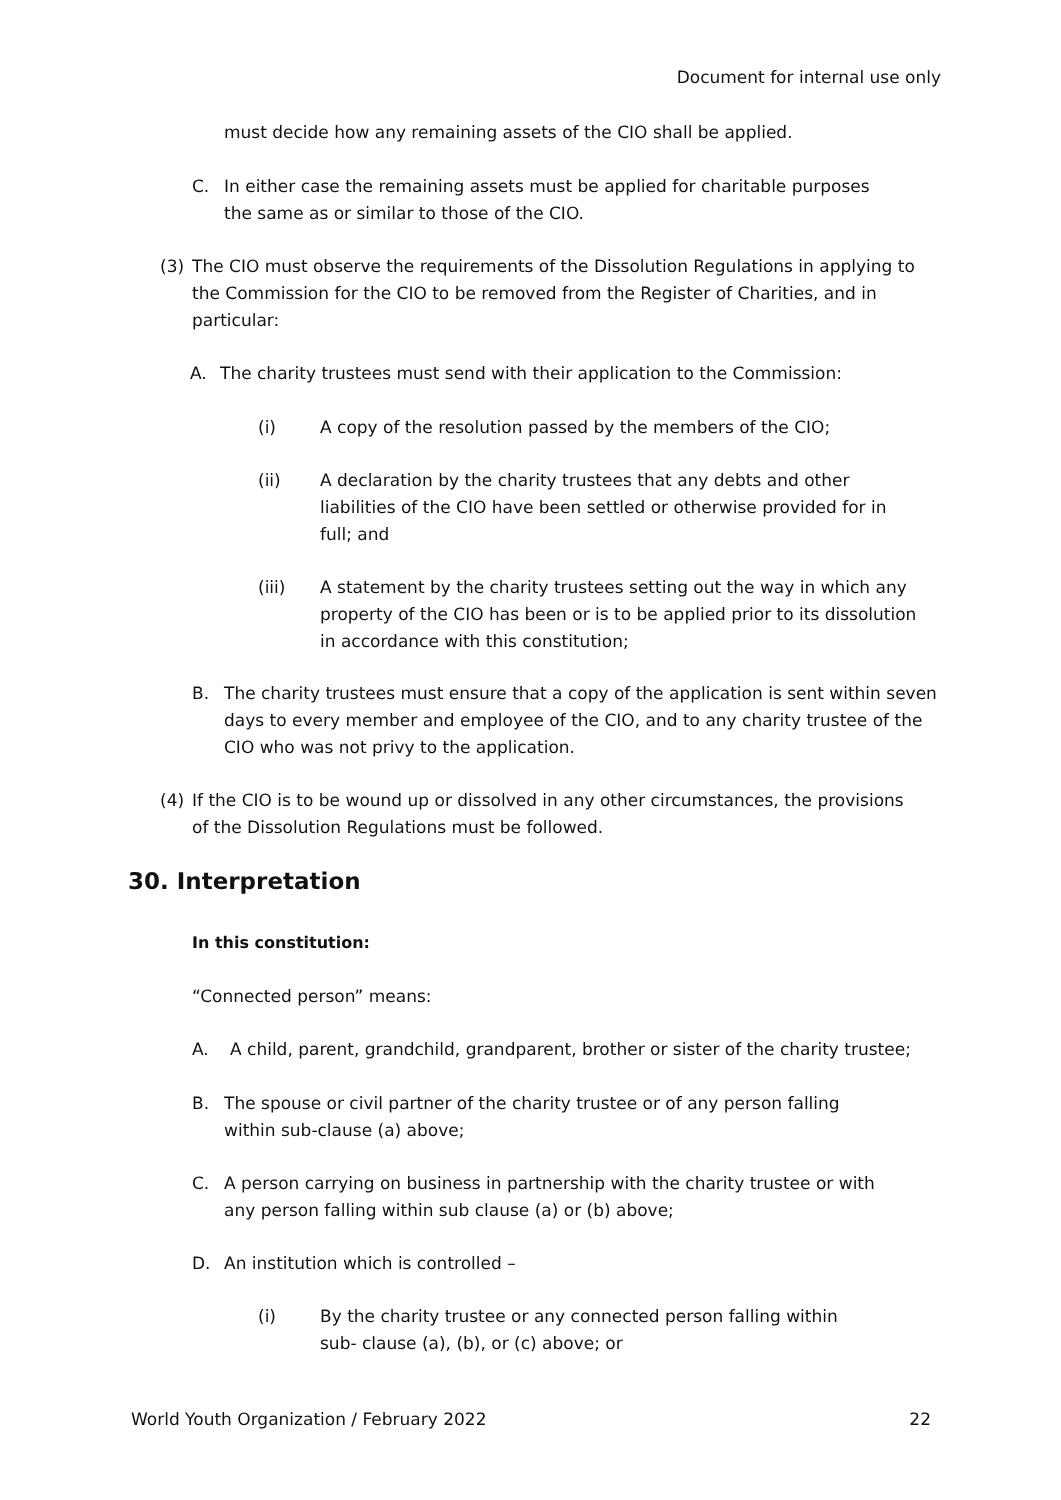Document for internal use only
must decide how any remaining assets of the CIO shall be applied.
C. In either case the remaining assets must be applied for charitable purposes the same as or similar to those of the CIO.
(3) The CIO must observe the requirements of the Dissolution Regulations in applying to the Commission for the CIO to be removed from the Register of Charities, and in particular:
A. The charity trustees must send with their application to the Commission:
(i) A copy of the resolution passed by the members of the CIO;
(ii) A declaration by the charity trustees that any debts and other liabilities of the CIO have been settled or otherwise provided for in full; and
(iii) A statement by the charity trustees setting out the way in which any property of the CIO has been or is to be applied prior to its dissolution in accordance with this constitution;
B. The charity trustees must ensure that a copy of the application is sent within seven days to every member and employee of the CIO, and to any charity trustee of the CIO who was not privy to the application.
(4) If the CIO is to be wound up or dissolved in any other circumstances, the provisions of the Dissolution Regulations must be followed.
30. Interpretation
In this constitution:
“Connected person” means:
A. A child, parent, grandchild, grandparent, brother or sister of the charity trustee;
B. The spouse or civil partner of the charity trustee or of any person falling within sub-clause (a) above;
C. A person carrying on business in partnership with the charity trustee or with any person falling within sub clause (a) or (b) above;
D. An institution which is controlled –
(i) By the charity trustee or any connected person falling within sub- clause (a), (b), or (c) above; or
World Youth Organization / February 2022 22